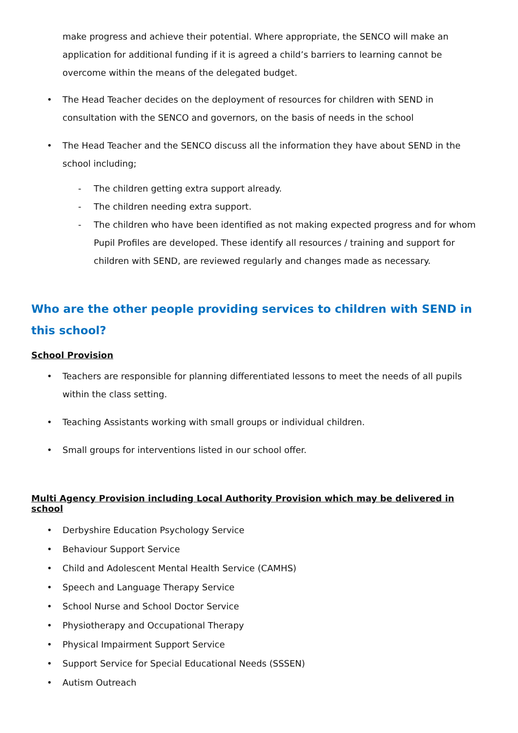make progress and achieve their potential. Where appropriate, the SENCO will make an application for additional funding if it is agreed a child’s barriers to learning cannot be overcome within the means of the delegated budget.
The Head Teacher decides on the deployment of resources for children with SEND in consultation with the SENCO and governors, on the basis of needs in the school
The Head Teacher and the SENCO discuss all the information they have about SEND in the school including;
- The children getting extra support already.
- The children needing extra support.
- The children who have been identified as not making expected progress and for whom Pupil Profiles are developed. These identify all resources / training and support for children with SEND, are reviewed regularly and changes made as necessary.
Who are the other people providing services to children with SEND in this school?
School Provision
Teachers are responsible for planning differentiated lessons to meet the needs of all pupils within the class setting.
Teaching Assistants working with small groups or individual children.
Small groups for interventions listed in our school offer.
Multi Agency Provision including Local Authority Provision which may be delivered in school
Derbyshire Education Psychology Service
Behaviour Support Service
Child and Adolescent Mental Health Service (CAMHS)
Speech and Language Therapy Service
School Nurse and School Doctor Service
Physiotherapy and Occupational Therapy
Physical Impairment Support Service
Support Service for Special Educational Needs (SSSEN)
Autism Outreach